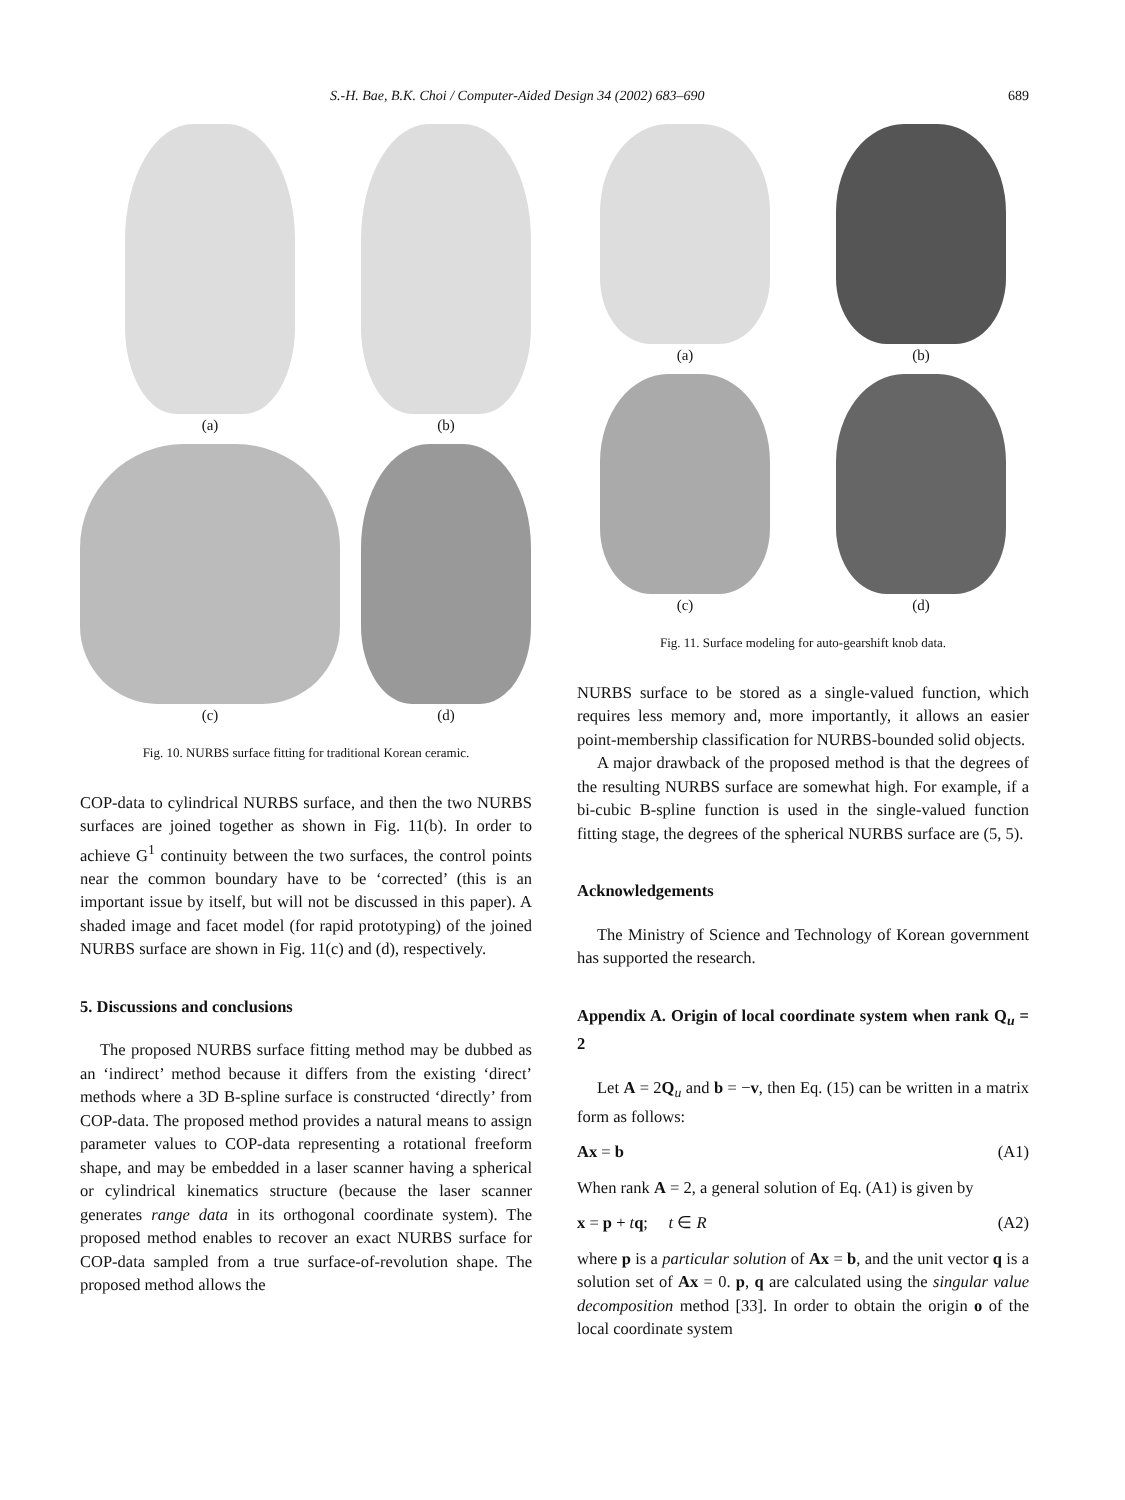S.-H. Bae, B.K. Choi / Computer-Aided Design 34 (2002) 683–690 689
(a)
(b)
(c)
(d)
Fig. 10. NURBS surface fitting for traditional Korean ceramic.
COP-data to cylindrical NURBS surface, and then the two NURBS surfaces are joined together as shown in Fig. 11(b). In order to achieve G<sup>1</sup> continuity between the two surfaces, the control points near the common boundary have to be ‘corrected’ (this is an important issue by itself, but will not be discussed in this paper). A shaded image and facet model (for rapid prototyping) of the joined NURBS surface are shown in Fig. 11(c) and (d), respectively.
5. Discussions and conclusions
The proposed NURBS surface fitting method may be dubbed as an ‘indirect’ method because it differs from the existing ‘direct’ methods where a 3D B-spline surface is constructed ‘directly’ from COP-data. The proposed method provides a natural means to assign parameter values to COP-data representing a rotational freeform shape, and may be embedded in a laser scanner having a spherical or cylindrical kinematics structure (because the laser scanner generates range data in its orthogonal coordinate system). The proposed method enables to recover an exact NURBS surface for COP-data sampled from a true surface-of-revolution shape. The proposed method allows the
(a)
(b)
(c)
(d)
Fig. 11. Surface modeling for auto-gearshift knob data.
NURBS surface to be stored as a single-valued function, which requires less memory and, more importantly, it allows an easier point-membership classification for NURBS-bounded solid objects.
A major drawback of the proposed method is that the degrees of the resulting NURBS surface are somewhat high. For example, if a bi-cubic B-spline function is used in the single-valued function fitting stage, the degrees of the spherical NURBS surface are (5, 5).
Acknowledgements
The Ministry of Science and Technology of Korean government has supported the research.
Appendix A. Origin of local coordinate system when rank Q<sub>u</sub> = 2
Let A = 2Q<sub>u</sub> and b = −v, then Eq. (15) can be written in a matrix form as follows:
Ax = b (A1)
When rank A = 2, a general solution of Eq. (A1) is given by
x = p + tq; t ∈ R (A2)
where p is a particular solution of Ax = b, and the unit vector q is a solution set of Ax = 0. p, q are calculated using the singular value decomposition method [33]. In order to obtain the origin o of the local coordinate system